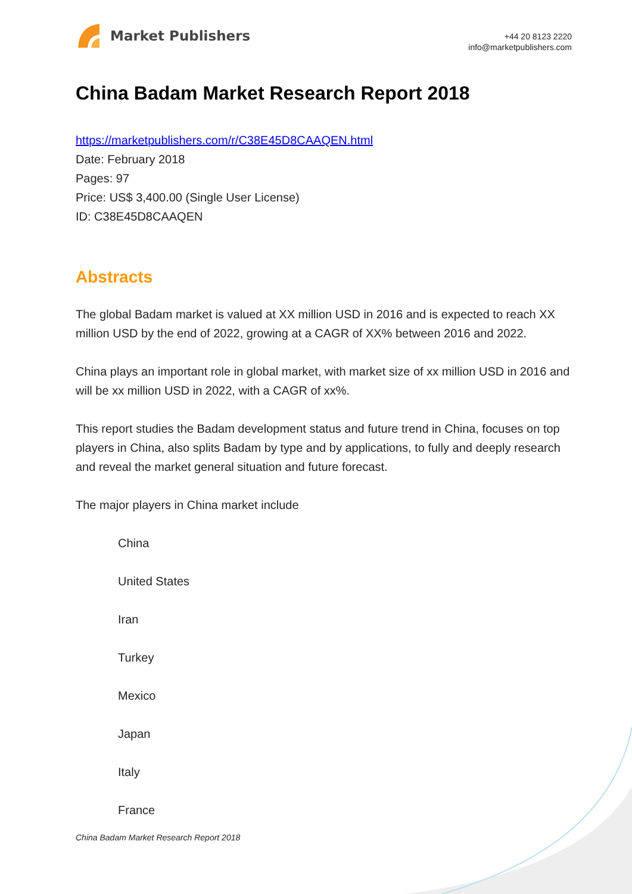Market Publishers
+44 20 8123 2220
info@marketpublishers.com
China Badam Market Research Report 2018
https://marketpublishers.com/r/C38E45D8CAAQEN.html
Date: February 2018
Pages: 97
Price: US$ 3,400.00 (Single User License)
ID: C38E45D8CAAQEN
Abstracts
The global Badam market is valued at XX million USD in 2016 and is expected to reach XX million USD by the end of 2022, growing at a CAGR of XX% between 2016 and 2022.
China plays an important role in global market, with market size of xx million USD in 2016 and will be xx million USD in 2022, with a CAGR of xx%.
This report studies the Badam development status and future trend in China, focuses on top players in China, also splits Badam by type and by applications, to fully and deeply research and reveal the market general situation and future forecast.
The major players in China market include
China
United States
Iran
Turkey
Mexico
Japan
Italy
France
China Badam Market Research Report 2018